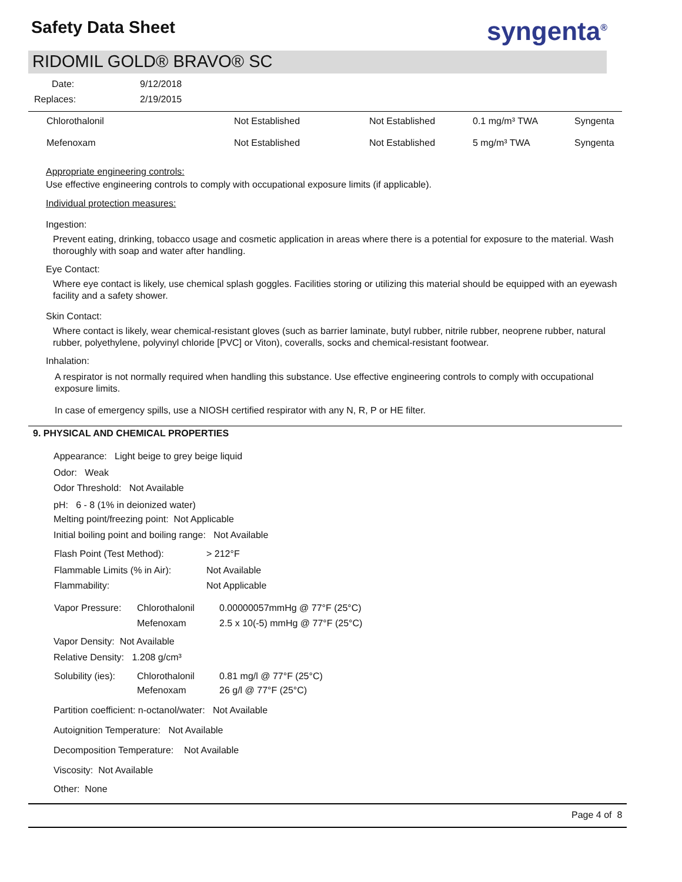Safety Data Sheet syngenta<sup>®</sup>
RIDOMIL GOLD® BRAVO® SC
| Date: | 9/12/2018 |
| Replaces: | 2/19/2015 |
| Chlorothalonil | Not Established | Not Established | 0.1 mg/m³ TWA | Syngenta |
| Mefenoxam | Not Established | Not Established | 5 mg/m³ TWA | Syngenta |
Appropriate engineering controls:
Use effective engineering controls to comply with occupational exposure limits (if applicable).
Individual protection measures:
Ingestion:
Prevent eating, drinking, tobacco usage and cosmetic application in areas where there is a potential for exposure to the material. Wash thoroughly with soap and water after handling.
Eye Contact:
Where eye contact is likely, use chemical splash goggles. Facilities storing or utilizing this material should be equipped with an eyewash facility and a safety shower.
Skin Contact:
Where contact is likely, wear chemical-resistant gloves (such as barrier laminate, butyl rubber, nitrile rubber, neoprene rubber, natural rubber, polyethylene, polyvinyl chloride [PVC] or Viton), coveralls, socks and chemical-resistant footwear.
Inhalation:
A respirator is not normally required when handling this substance. Use effective engineering controls to comply with occupational exposure limits.
In case of emergency spills, use a NIOSH certified respirator with any N, R, P or HE filter.
9. PHYSICAL AND CHEMICAL PROPERTIES
Appearance: Light beige to grey beige liquid
Odor: Weak
Odor Threshold: Not Available
pH: 6 - 8 (1% in deionized water)
Melting point/freezing point: Not Applicable
Initial boiling point and boiling range: Not Available
| Flash Point (Test Method): | > 212°F |
| Flammable Limits (% in Air): | Not Available |
| Flammability: | Not Applicable |
| Vapor Pressure: | Chlorothalonil | 0.00000057mmHg @ 77°F (25°C) |
| | Mefenoxam | 2.5 x 10(-5) mmHg @ 77°F (25°C) |
Vapor Density: Not Available
Relative Density: 1.208 g/cm³
| Solubility (ies): | Chlorothalonil | 0.81 mg/l @ 77°F (25°C) |
| | Mefenoxam | 26 g/l @ 77°F (25°C) |
Partition coefficient: n-octanol/water: Not Available
Autoignition Temperature: Not Available
Decomposition Temperature: Not Available
Viscosity: Not Available
Other: None
Page 4 of 8